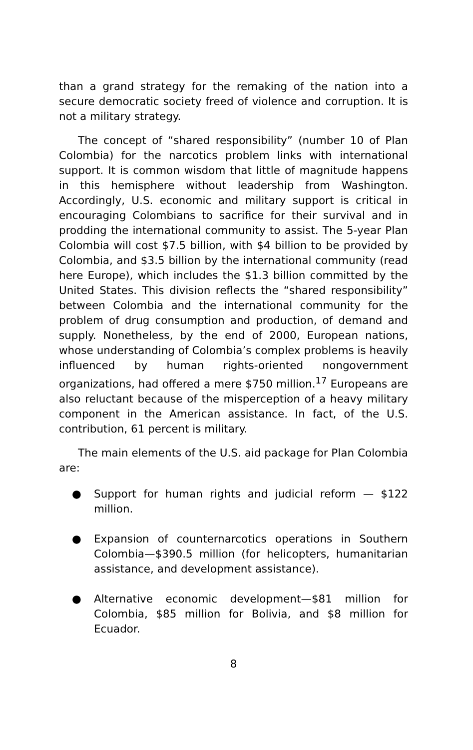than a grand strategy for the remaking of the nation into a secure democratic society freed of violence and corruption. It is not a military strategy.
The concept of “shared responsibility” (number 10 of Plan Colombia) for the narcotics problem links with international support. It is common wisdom that little of magnitude happens in this hemisphere without leadership from Washington. Accordingly, U.S. economic and military support is critical in encouraging Colombians to sacrifice for their survival and in prodding the international community to assist. The 5-year Plan Colombia will cost $7.5 billion, with $4 billion to be provided by Colombia, and $3.5 billion by the international community (read here Europe), which includes the $1.3 billion committed by the United States. This division reflects the “shared responsibility” between Colombia and the international community for the problem of drug consumption and production, of demand and supply. Nonetheless, by the end of 2000, European nations, whose understanding of Colombia’s complex problems is heavily influenced by human rights-oriented nongovernment organizations, had offered a mere $750 million.<sup>17</sup> Europeans are also reluctant because of the misperception of a heavy military component in the American assistance. In fact, of the U.S. contribution, 61 percent is military.
The main elements of the U.S. aid package for Plan Colombia are:
● Support for human rights and judicial reform — $122 million.
● Expansion of counternarcotics operations in Southern Colombia—$390.5 million (for helicopters, humanitarian assistance, and development assistance).
● Alternative economic development—$81 million for Colombia, $85 million for Bolivia, and $8 million for Ecuador.
8